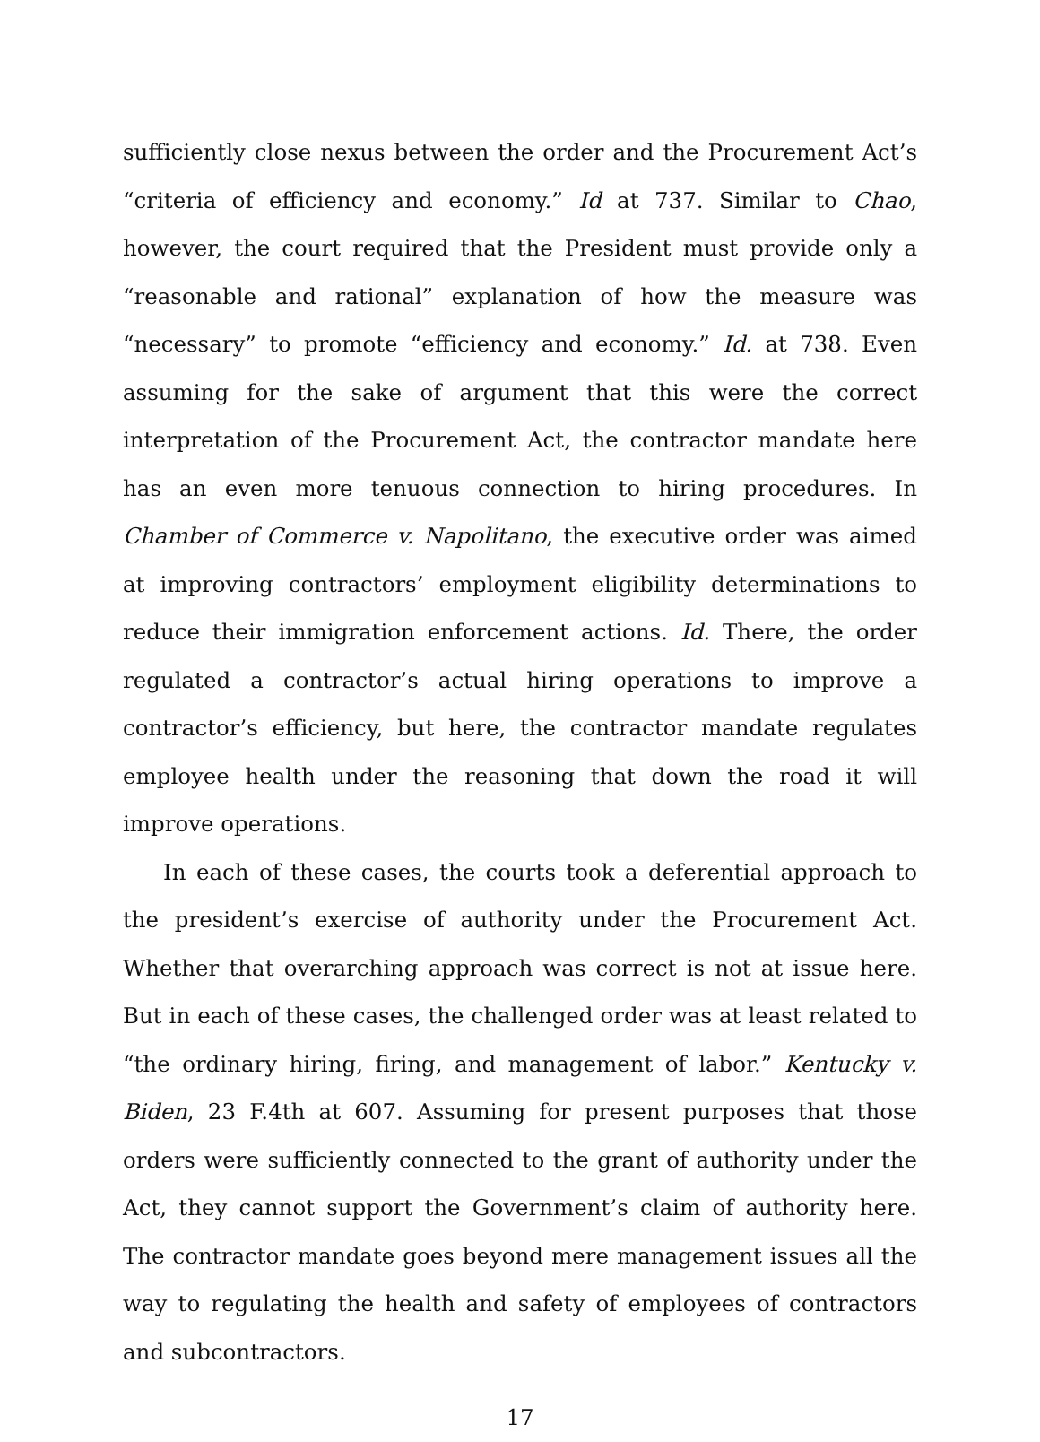sufficiently close nexus between the order and the Procurement Act’s “criteria of efficiency and economy.” Id at 737. Similar to Chao, however, the court required that the President must provide only a “reasonable and rational” explanation of how the measure was “necessary” to promote “efficiency and economy.” Id. at 738. Even assuming for the sake of argument that this were the correct interpretation of the Procurement Act, the contractor mandate here has an even more tenuous connection to hiring procedures. In Chamber of Commerce v. Napolitano, the executive order was aimed at improving contractors’ employment eligibility determinations to reduce their immigration enforcement actions. Id. There, the order regulated a contractor’s actual hiring operations to improve a contractor’s efficiency, but here, the contractor mandate regulates employee health under the reasoning that down the road it will improve operations.
In each of these cases, the courts took a deferential approach to the president’s exercise of authority under the Procurement Act. Whether that overarching approach was correct is not at issue here. But in each of these cases, the challenged order was at least related to “the ordinary hiring, firing, and management of labor.” Kentucky v. Biden, 23 F.4th at 607. Assuming for present purposes that those orders were sufficiently connected to the grant of authority under the Act, they cannot support the Government’s claim of authority here. The contractor mandate goes beyond mere management issues all the way to regulating the health and safety of employees of contractors and subcontractors.
17